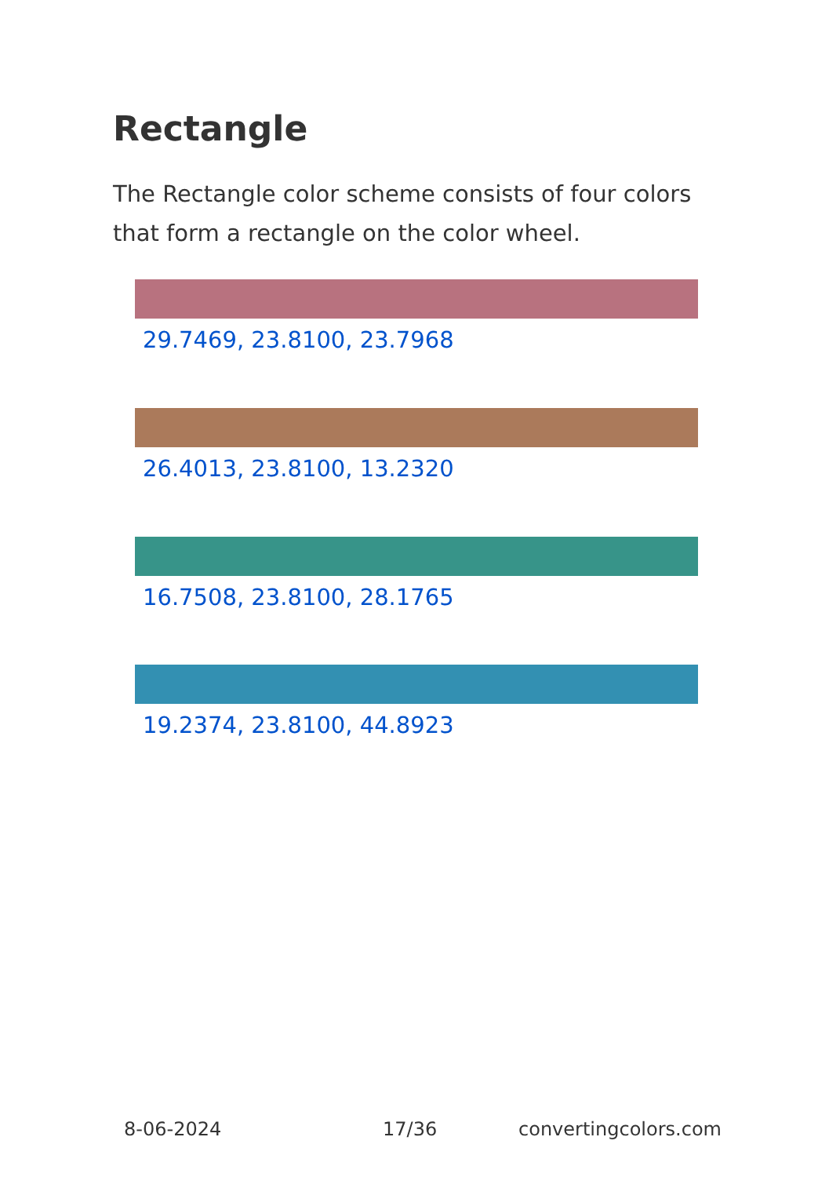Rectangle
The Rectangle color scheme consists of four colors that form a rectangle on the color wheel.
29.7469, 23.8100, 23.7968
26.4013, 23.8100, 13.2320
16.7508, 23.8100, 28.1765
19.2374, 23.8100, 44.8923
8-06-2024 17/36 convertingcolors.com